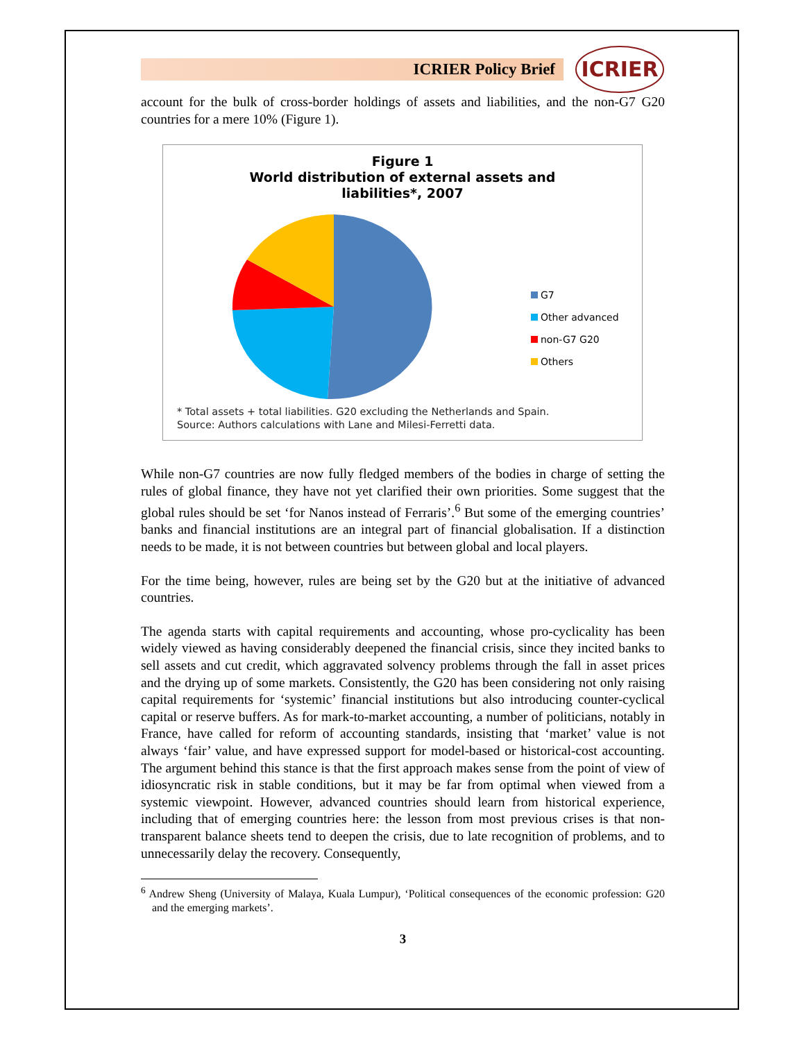ICRIER Policy Brief
ICRIER
account for the bulk of cross-border holdings of assets and liabilities, and the non-G7 G20 countries for a mere 10% (Figure 1).
Figure 1
World distribution of external assets and
liabilities*, 2007
G7
Other advanced
non-G7 G20
Others
* Total assets + total liabilities. G20 excluding the Netherlands and Spain.
Source: Authors calculations with Lane and Milesi-Ferretti data.
While non-G7 countries are now fully fledged members of the bodies in charge of setting the rules of global finance, they have not yet clarified their own priorities. Some suggest that the global rules should be set ‘for Nanos instead of Ferraris’.<sup>6</sup> But some of the emerging countries’ banks and financial institutions are an integral part of financial globalisation. If a distinction needs to be made, it is not between countries but between global and local players.
For the time being, however, rules are being set by the G20 but at the initiative of advanced countries.
The agenda starts with capital requirements and accounting, whose pro-cyclicality has been widely viewed as having considerably deepened the financial crisis, since they incited banks to sell assets and cut credit, which aggravated solvency problems through the fall in asset prices and the drying up of some markets. Consistently, the G20 has been considering not only raising capital requirements for ‘systemic’ financial institutions but also introducing counter-cyclical capital or reserve buffers. As for mark-to-market accounting, a number of politicians, notably in France, have called for reform of accounting standards, insisting that ‘market’ value is not always ‘fair’ value, and have expressed support for model-based or historical-cost accounting. The argument behind this stance is that the first approach makes sense from the point of view of idiosyncratic risk in stable conditions, but it may be far from optimal when viewed from a systemic viewpoint. However, advanced countries should learn from historical experience, including that of emerging countries here: the lesson from most previous crises is that non-transparent balance sheets tend to deepen the crisis, due to late recognition of problems, and to unnecessarily delay the recovery. Consequently,
<sup>6</sup> Andrew Sheng (University of Malaya, Kuala Lumpur), ‘Political consequences of the economic profession: G20 and the emerging markets’.
3